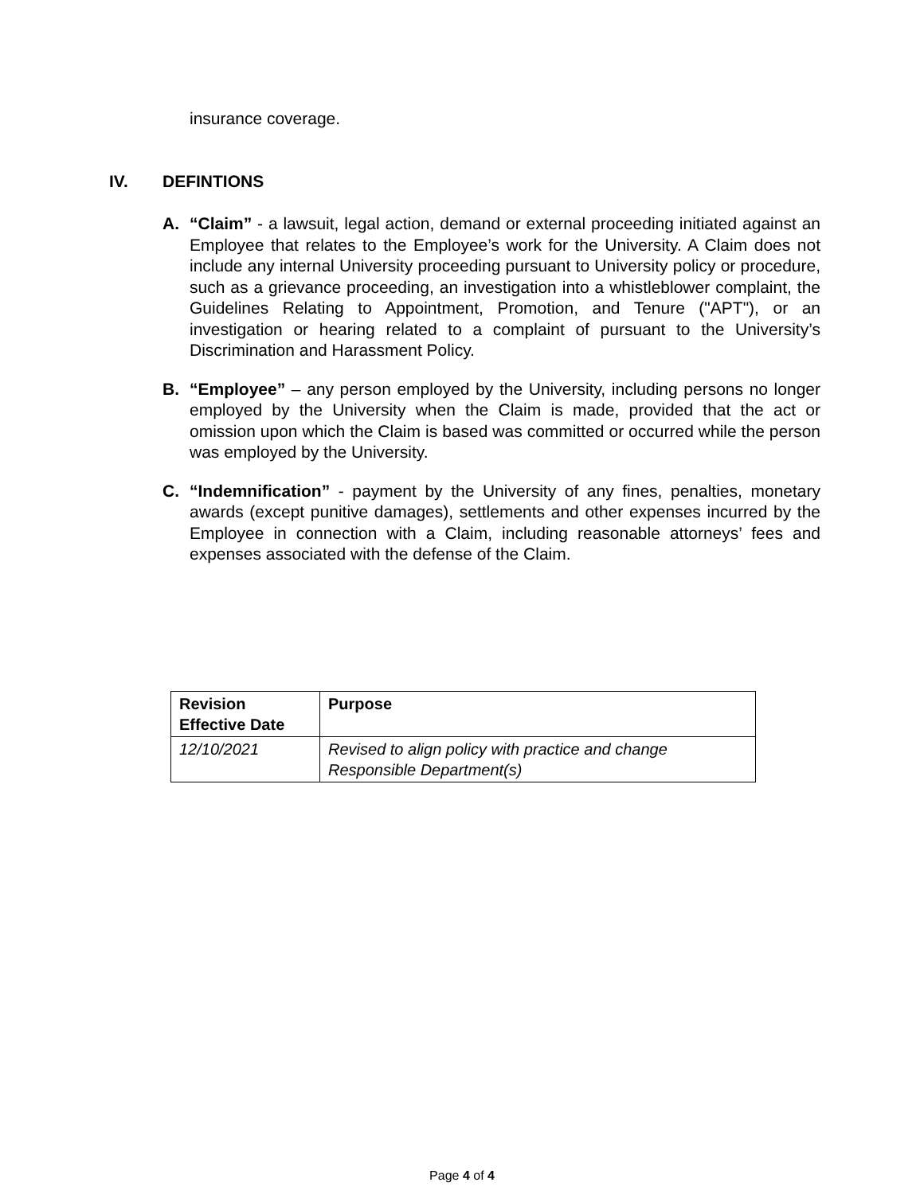insurance coverage.
IV. DEFINTIONS
A. “Claim” - a lawsuit, legal action, demand or external proceeding initiated against an Employee that relates to the Employee’s work for the University. A Claim does not include any internal University proceeding pursuant to University policy or procedure, such as a grievance proceeding, an investigation into a whistleblower complaint, the Guidelines Relating to Appointment, Promotion, and Tenure ("APT"), or an investigation or hearing related to a complaint of pursuant to the University’s Discrimination and Harassment Policy.
B. “Employee” – any person employed by the University, including persons no longer employed by the University when the Claim is made, provided that the act or omission upon which the Claim is based was committed or occurred while the person was employed by the University.
C. “Indemnification” - payment by the University of any fines, penalties, monetary awards (except punitive damages), settlements and other expenses incurred by the Employee in connection with a Claim, including reasonable attorneys’ fees and expenses associated with the defense of the Claim.
| Revision Effective Date | Purpose |
| --- | --- |
| 12/10/2021 | Revised to align policy with practice and change Responsible Department(s) |
Page 4 of 4